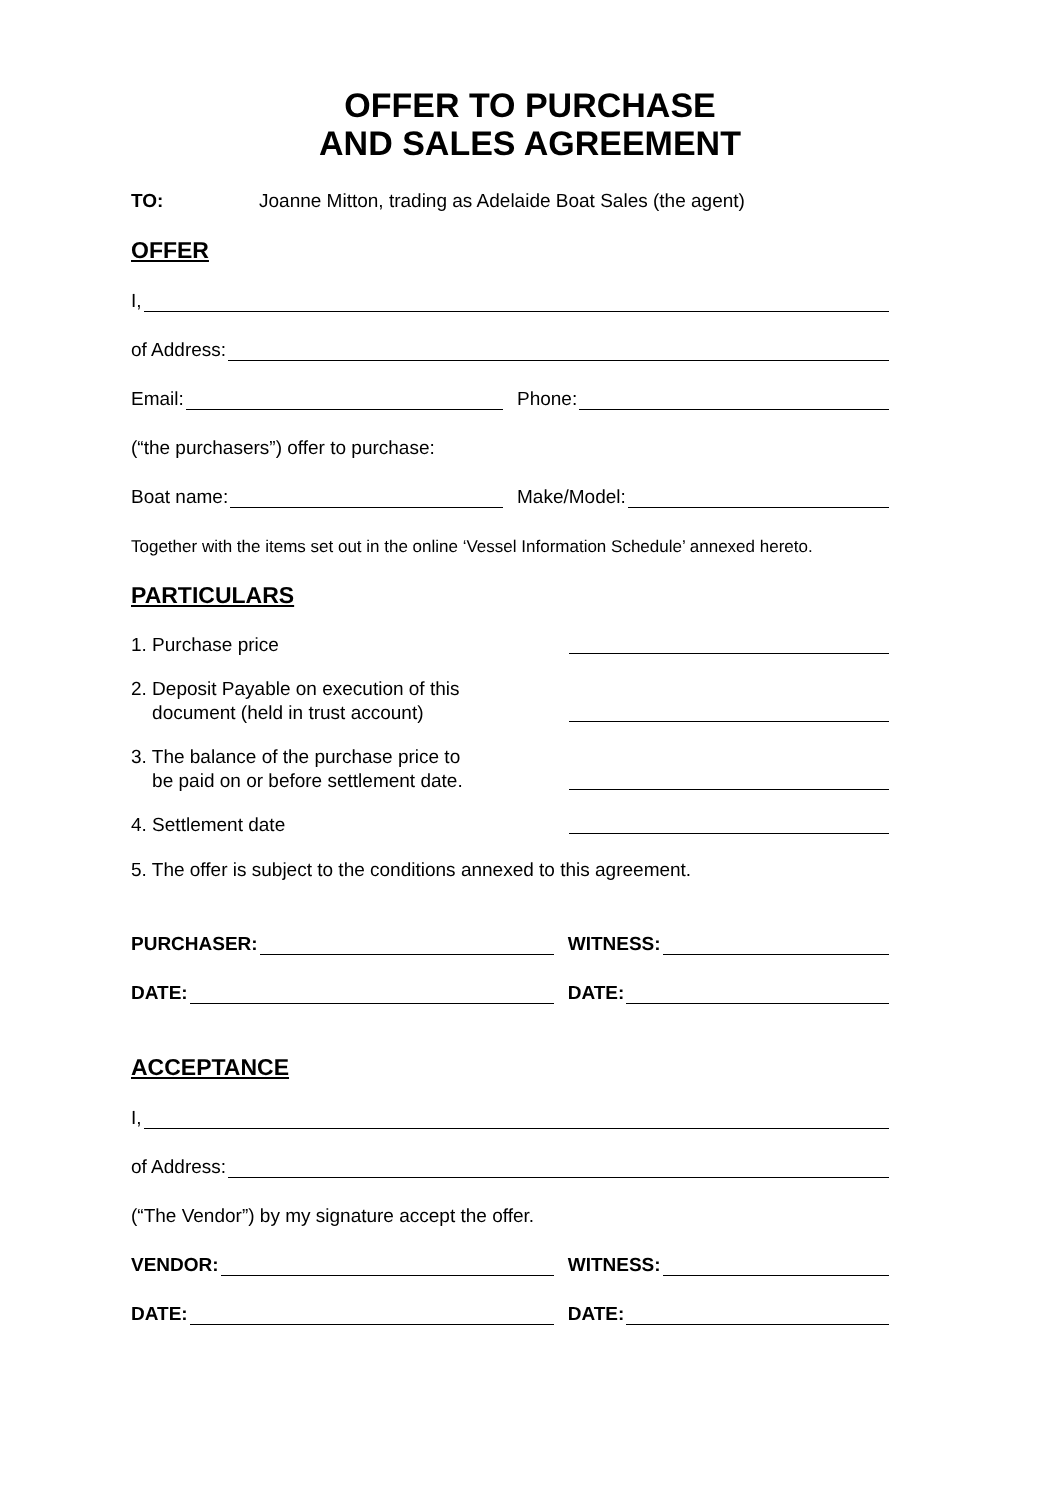OFFER TO PURCHASE
AND SALES AGREEMENT
TO: Joanne Mitton, trading as Adelaide Boat Sales (the agent)
OFFER
I,
of Address:
Email:
Phone:
(“the purchasers”) offer to purchase:
Boat name:
Make/Model:
Together with the items set out in the online ‘Vessel Information Schedule’ annexed hereto.
PARTICULARS
1. Purchase price
2. Deposit Payable on execution of this
document (held in trust account)
3. The balance of the purchase price to
be paid on or before settlement date.
4. Settlement date
5. The offer is subject to the conditions annexed to this agreement.
PURCHASER:
WITNESS:
DATE:
DATE:
ACCEPTANCE
I,
of Address:
(“The Vendor”) by my signature accept the offer.
VENDOR:
WITNESS:
DATE:
DATE: